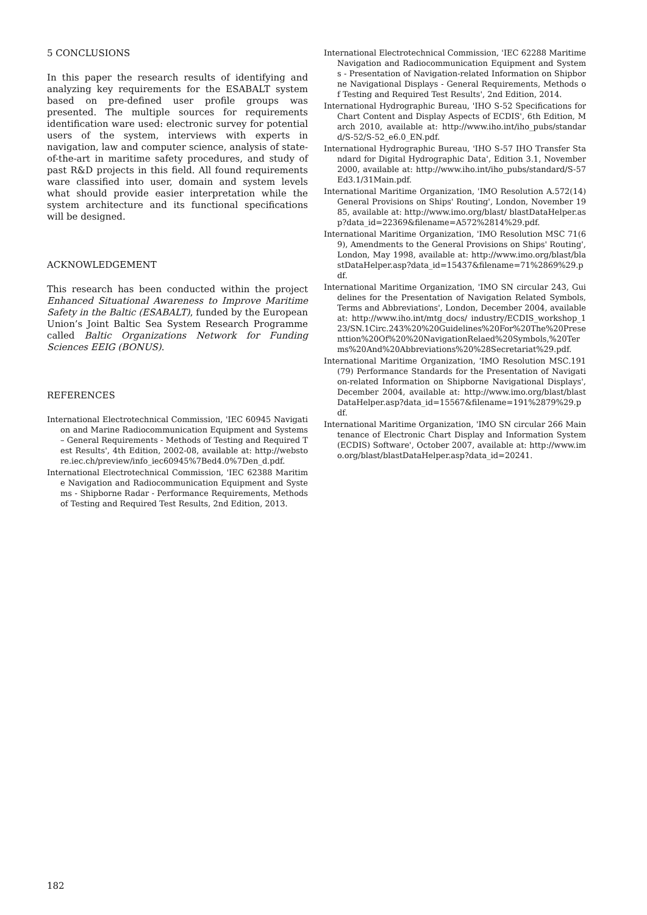5 CONCLUSIONS
In this paper the research results of identifying and analyzing key requirements for the ESABALT system based on pre-defined user profile groups was presented. The multiple sources for requirements identification ware used: electronic survey for potential users of the system, interviews with experts in navigation, law and computer science, analysis of state-of-the-art in maritime safety procedures, and study of past R&D projects in this field. All found requirements ware classified into user, domain and system levels what should provide easier interpretation while the system architecture and its functional specifications will be designed.
ACKNOWLEDGEMENT
This research has been conducted within the project Enhanced Situational Awareness to Improve Maritime Safety in the Baltic (ESABALT), funded by the European Union’s Joint Baltic Sea System Research Programme called Baltic Organizations Network for Funding Sciences EEIG (BONUS).
REFERENCES
International Electrotechnical Commission, 'IEC 60945 Navigation and Marine Radiocommunication Equipment and Systems – General Requirements - Methods of Testing and Required Test Results', 4th Edition, 2002-08, available at: http://webstore.iec.ch/preview/info_iec60945%7Bed4.0%7Den_d.pdf.
International Electrotechnical Commission, 'IEC 62388 Maritime Navigation and Radiocommunication Equipment and Systems - Shipborne Radar - Performance Requirements, Methods of Testing and Required Test Results, 2nd Edition, 2013.
International Electrotechnical Commission, 'IEC 62288 Maritime Navigation and Radiocommunication Equipment and Systems - Presentation of Navigation-related Information on Shipborne Navigational Displays - General Requirements, Methods of Testing and Required Test Results', 2nd Edition, 2014.
International Hydrographic Bureau, 'IHO S-52 Specifications for Chart Content and Display Aspects of ECDIS', 6th Edition, March 2010, available at: http://www.iho.int/iho_pubs/standard/S-52/S-52_e6.0_EN.pdf.
International Hydrographic Bureau, 'IHO S-57 IHO Transfer Standard for Digital Hydrographic Data', Edition 3.1, November 2000, available at: http://www.iho.int/iho_pubs/standard/S-57Ed3.1/31Main.pdf.
International Maritime Organization, 'IMO Resolution A.572(14) General Provisions on Ships' Routing', London, November 1985, available at: http://www.imo.org/blast/ blastDataHelper.asp?data_id=22369&filename=A572%2814%29.pdf.
International Maritime Organization, 'IMO Resolution MSC 71(69), Amendments to the General Provisions on Ships' Routing', London, May 1998, available at: http://www.imo.org/blast/blastDataHelper.asp?data_id=15437&filename=71%2869%29.pdf.
International Maritime Organization, 'IMO SN circular 243, Guidelines for the Presentation of Navigation Related Symbols, Terms and Abbreviations', London, December 2004, available at: http://www.iho.int/mtg_docs/ industry/ECDIS_workshop_123/SN.1Circ.243%20%20Guidelines%20For%20The%20Presenttion%20Of%20%20NavigationRelaed%20Symbols,%20Terms%20And%20Abbreviations%20%28Secretariat%29.pdf.
International Maritime Organization, 'IMO Resolution MSC.191(79) Performance Standards for the Presentation of Navigation-related Information on Shipborne Navigational Displays', December 2004, available at: http://www.imo.org/blast/blastDataHelper.asp?data_id=15567&filename=191%2879%29.pdf.
International Maritime Organization, 'IMO SN circular 266 Maintenance of Electronic Chart Display and Information System (ECDIS) Software', October 2007, available at: http://www.imo.org/blast/blastDataHelper.asp?data_id=20241.
182